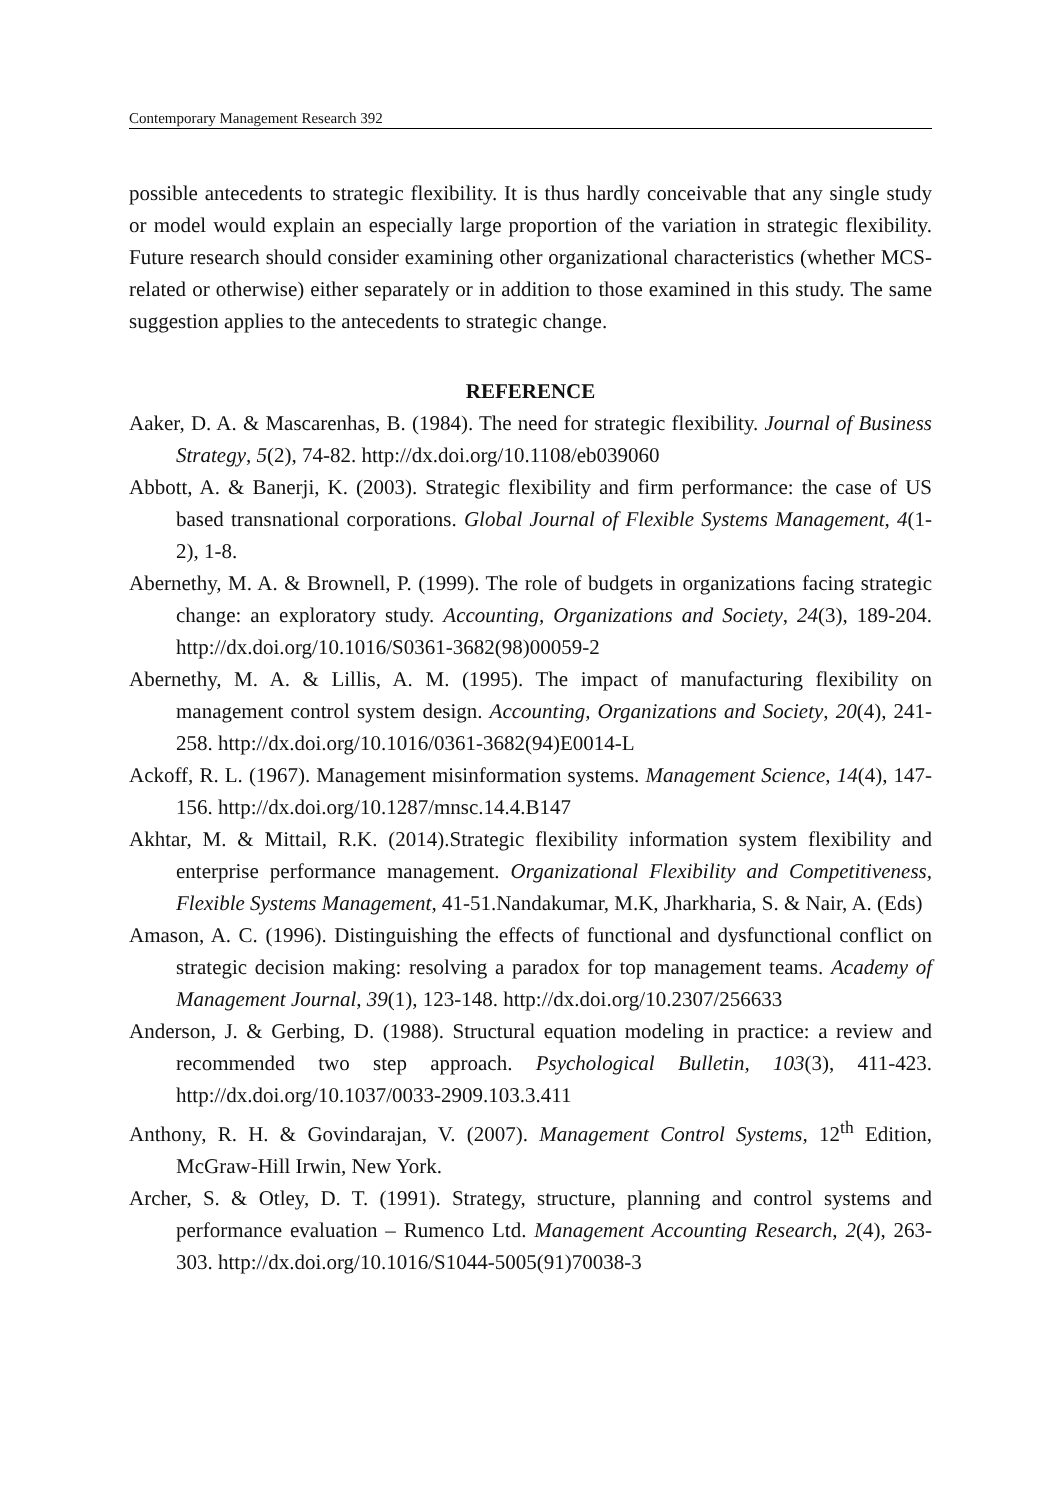Contemporary Management Research 392
possible antecedents to strategic flexibility. It is thus hardly conceivable that any single study or model would explain an especially large proportion of the variation in strategic flexibility. Future research should consider examining other organizational characteristics (whether MCS-related or otherwise) either separately or in addition to those examined in this study. The same suggestion applies to the antecedents to strategic change.
REFERENCE
Aaker, D. A. & Mascarenhas, B. (1984). The need for strategic flexibility. Journal of Business Strategy, 5(2), 74-82. http://dx.doi.org/10.1108/eb039060
Abbott, A. & Banerji, K. (2003). Strategic flexibility and firm performance: the case of US based transnational corporations. Global Journal of Flexible Systems Management, 4(1-2), 1-8.
Abernethy, M. A. & Brownell, P. (1999). The role of budgets in organizations facing strategic change: an exploratory study. Accounting, Organizations and Society, 24(3), 189-204. http://dx.doi.org/10.1016/S0361-3682(98)00059-2
Abernethy, M. A. & Lillis, A. M. (1995). The impact of manufacturing flexibility on management control system design. Accounting, Organizations and Society, 20(4), 241-258. http://dx.doi.org/10.1016/0361-3682(94)E0014-L
Ackoff, R. L. (1967). Management misinformation systems. Management Science, 14(4), 147-156. http://dx.doi.org/10.1287/mnsc.14.4.B147
Akhtar, M. & Mittail, R.K. (2014).Strategic flexibility information system flexibility and enterprise performance management. Organizational Flexibility and Competitiveness, Flexible Systems Management, 41-51.Nandakumar, M.K, Jharkharia, S. & Nair, A. (Eds)
Amason, A. C. (1996). Distinguishing the effects of functional and dysfunctional conflict on strategic decision making: resolving a paradox for top management teams. Academy of Management Journal, 39(1), 123-148. http://dx.doi.org/10.2307/256633
Anderson, J. & Gerbing, D. (1988). Structural equation modeling in practice: a review and recommended two step approach. Psychological Bulletin, 103(3), 411-423. http://dx.doi.org/10.1037/0033-2909.103.3.411
Anthony, R. H. & Govindarajan, V. (2007). Management Control Systems, 12<sup>th</sup> Edition, McGraw-Hill Irwin, New York.
Archer, S. & Otley, D. T. (1991). Strategy, structure, planning and control systems and performance evaluation – Rumenco Ltd. Management Accounting Research, 2(4), 263-303. http://dx.doi.org/10.1016/S1044-5005(91)70038-3